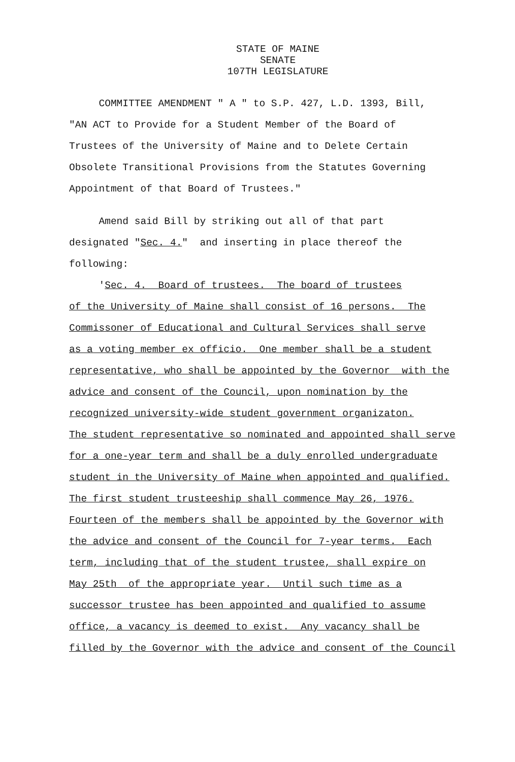STATE OF MAINE
SENATE
107TH LEGISLATURE
COMMITTEE AMENDMENT " A " to S.P. 427, L.D. 1393, Bill,
"AN ACT to Provide for a Student Member of the Board of
Trustees of the University of Maine and to Delete Certain
Obsolete Transitional Provisions from the Statutes Governing
Appointment of that Board of Trustees."
Amend said Bill by striking out all of that part
designated "Sec. 4." and inserting in place thereof the
following:
'Sec. 4. Board of trustees. The board of trustees
of the University of Maine shall consist of 16 persons. The
Commissoner of Educational and Cultural Services shall serve
as a voting member ex officio. One member shall be a student
representative, who shall be appointed by the Governor with the
advice and consent of the Council, upon nomination by the
recognized university-wide student government organizaton.
The student representative so nominated and appointed shall serve
for a one-year term and shall be a duly enrolled undergraduate
student in the University of Maine when appointed and qualified.
The first student trusteeship shall commence May 26, 1976.
Fourteen of the members shall be appointed by the Governor with
the advice and consent of the Council for 7-year terms. Each
term, including that of the student trustee, shall expire on
May 25th of the appropriate year. Until such time as a
successor trustee has been appointed and qualified to assume
office, a vacancy is deemed to exist. Any vacancy shall be
filled by the Governor with the advice and consent of the Council